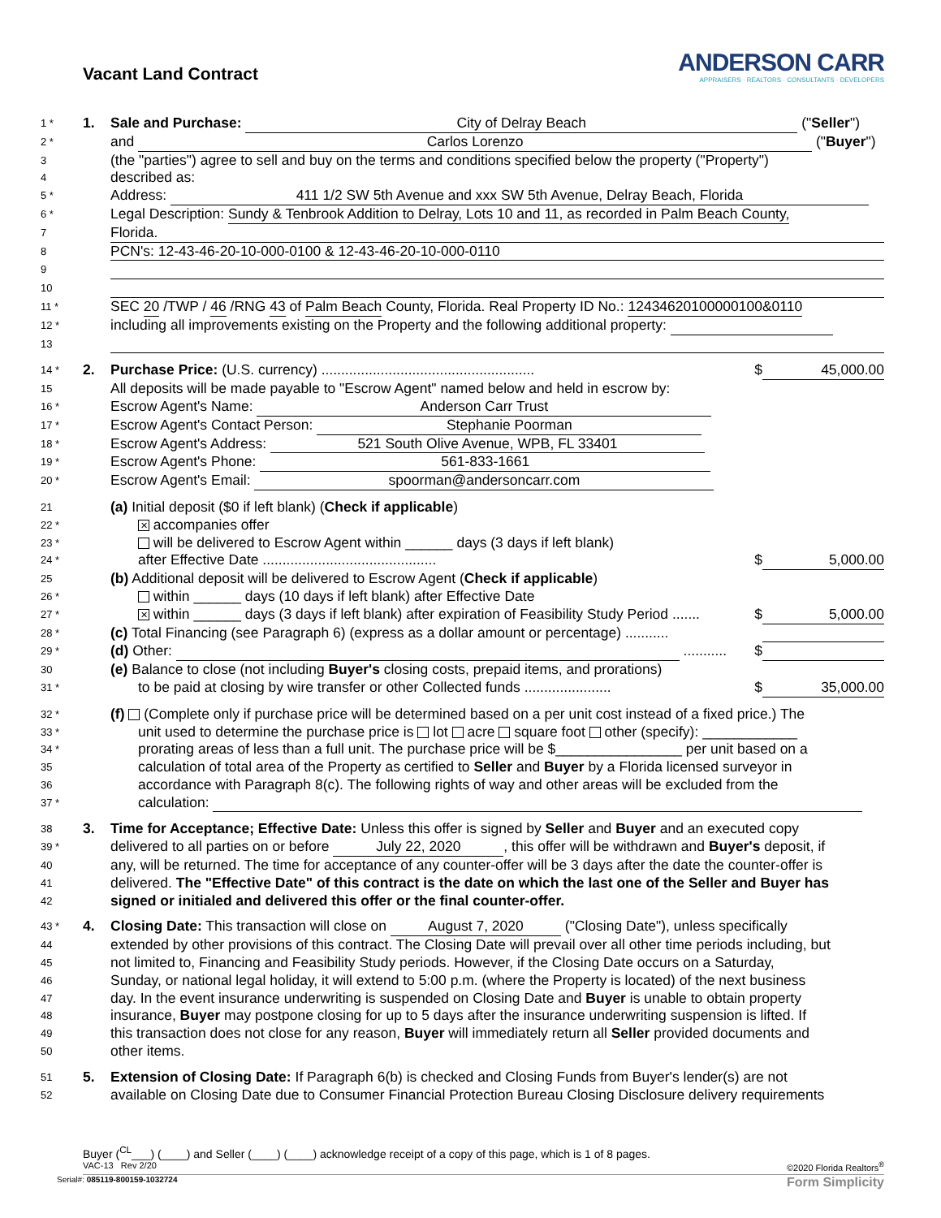Vacant Land Contract
ANDERSON CARR
APPRAISERS · REALTORS · CONSULTANTS · DEVELOPERS
1 *
1. Sale and Purchase: City of Delray Beach ("Seller")
2 *
and Carlos Lorenzo ("Buyer")
3
(the "parties") agree to sell and buy on the terms and conditions specified below the property ("Property")
4
described as:
5 *
Address: 411 1/2 SW 5th Avenue and xxx SW 5th Avenue, Delray Beach, Florida
6 *
Legal Description: Sundy & Tenbrook Addition to Delray, Lots 10 and 11, as recorded in Palm Beach County,
7
Florida.
8
PCN's: 12-43-46-20-10-000-0100 & 12-43-46-20-10-000-0110
9
10
11 *
SEC 20 /TWP / 46 /RNG 43 of Palm Beach County, Florida. Real Property ID No.: 12434620100000100&0110
12 *
including all improvements existing on the Property and the following additional property:
13
14 *
2. Purchase Price: (U.S. currency) ...................................................... $ 45,000.00
15
All deposits will be made payable to "Escrow Agent" named below and held in escrow by:
16 *
Escrow Agent's Name: Anderson Carr Trust
17 *
Escrow Agent's Contact Person: Stephanie Poorman
18 *
Escrow Agent's Address: 521 South Olive Avenue, WPB, FL 33401
19 *
Escrow Agent's Phone: 561-833-1661
20 *
Escrow Agent's Email: spoorman@andersoncarr.com
21
(a) Initial deposit ($0 if left blank) (Check if applicable)
22 *
✕ accompanies offer
23 *
will be delivered to Escrow Agent within ______ days (3 days if left blank)
24 *
after Effective Date ............................................ $ 5,000.00
25
(b) Additional deposit will be delivered to Escrow Agent (Check if applicable)
26 *
within ______ days (10 days if left blank) after Effective Date
27 *
✕ within ______ days (3 days if left blank) after expiration of Feasibility Study Period ....... $ 5,000.00
28 *
(c) Total Financing (see Paragraph 6) (express as a dollar amount or percentage) ...........
29 *
(d) Other: ........... $
30
(e) Balance to close (not including Buyer's closing costs, prepaid items, and prorations)
31 *
to be paid at closing by wire transfer or other Collected funds ...................... $ 35,000.00
32 *
(f) (Complete only if purchase price will be determined based on a per unit cost instead of a fixed price.) The
33 *
unit used to determine the purchase price is lot acre square foot other (specify): ____________
34 *
prorating areas of less than a full unit. The purchase price will be $________________ per unit based on a
35
calculation of total area of the Property as certified to Seller and Buyer by a Florida licensed surveyor in
36
accordance with Paragraph 8(c). The following rights of way and other areas will be excluded from the
37 *
calculation:
38
3. Time for Acceptance; Effective Date: Unless this offer is signed by Seller and Buyer and an executed copy
39 *
delivered to all parties on or before July 22, 2020, this offer will be withdrawn and Buyer's deposit, if
40
any, will be returned. The time for acceptance of any counter-offer will be 3 days after the date the counter-offer is
41
delivered. The "Effective Date" of this contract is the date on which the last one of the Seller and Buyer has
42
signed or initialed and delivered this offer or the final counter-offer.
43 *
4. Closing Date: This transaction will close on August 7, 2020 ("Closing Date"), unless specifically
44
extended by other provisions of this contract. The Closing Date will prevail over all other time periods including, but
45
not limited to, Financing and Feasibility Study periods. However, if the Closing Date occurs on a Saturday,
46
Sunday, or national legal holiday, it will extend to 5:00 p.m. (where the Property is located) of the next business
47
day. In the event insurance underwriting is suspended on Closing Date and Buyer is unable to obtain property
48
insurance, Buyer may postpone closing for up to 5 days after the insurance underwriting suspension is lifted. If
49
this transaction does not close for any reason, Buyer will immediately return all Seller provided documents and
50
other items.
51
5. Extension of Closing Date: If Paragraph 6(b) is checked and Closing Funds from Buyer's lender(s) are not
52
available on Closing Date due to Consumer Financial Protection Bureau Closing Disclosure delivery requirements
Buyer (<sup>CL</sup>___) (____) and Seller (____) (____) acknowledge receipt of a copy of this page, which is 1 of 8 pages.
VAC-13 Rev 2/20 ©2020 Florida Realtors<sup>®</sup>
Serial#: 085119-800159-1032724 Form Simplicity